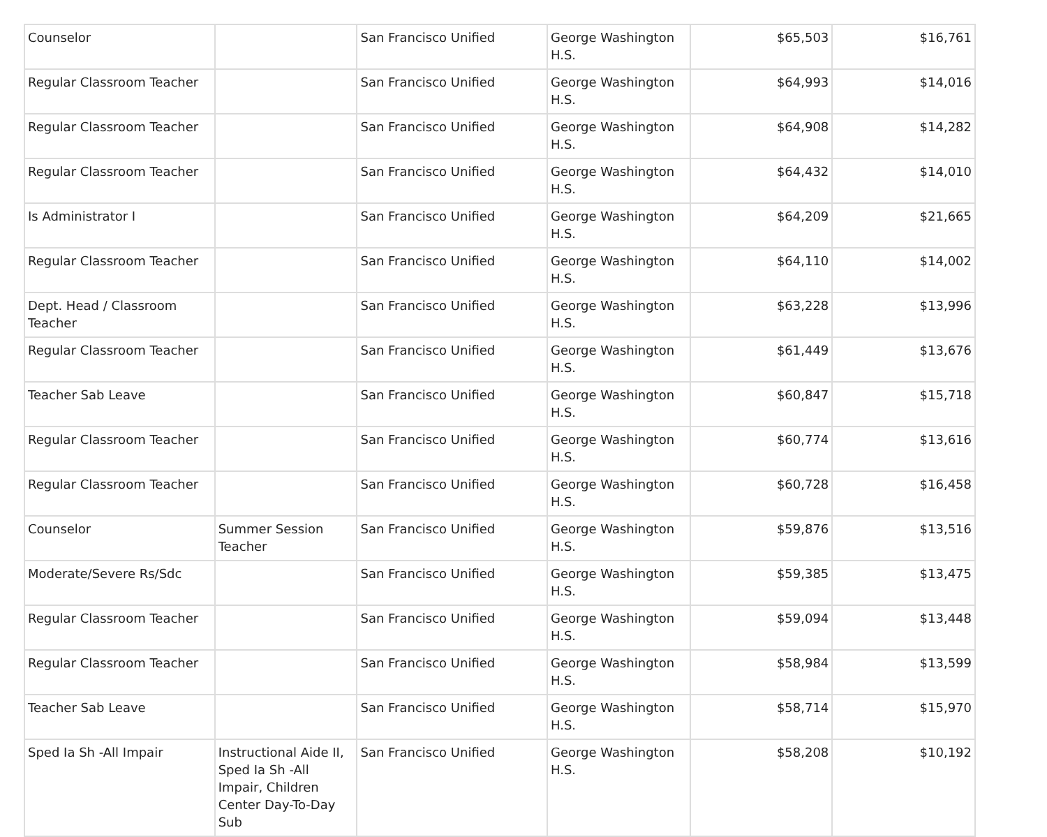| Counselor | | San Francisco Unified | George Washington H.S. | $65,503 | $16,761 |
| Regular Classroom Teacher | | San Francisco Unified | George Washington H.S. | $64,993 | $14,016 |
| Regular Classroom Teacher | | San Francisco Unified | George Washington H.S. | $64,908 | $14,282 |
| Regular Classroom Teacher | | San Francisco Unified | George Washington H.S. | $64,432 | $14,010 |
| Is Administrator I | | San Francisco Unified | George Washington H.S. | $64,209 | $21,665 |
| Regular Classroom Teacher | | San Francisco Unified | George Washington H.S. | $64,110 | $14,002 |
| Dept. Head / Classroom Teacher | | San Francisco Unified | George Washington H.S. | $63,228 | $13,996 |
| Regular Classroom Teacher | | San Francisco Unified | George Washington H.S. | $61,449 | $13,676 |
| Teacher Sab Leave | | San Francisco Unified | George Washington H.S. | $60,847 | $15,718 |
| Regular Classroom Teacher | | San Francisco Unified | George Washington H.S. | $60,774 | $13,616 |
| Regular Classroom Teacher | | San Francisco Unified | George Washington H.S. | $60,728 | $16,458 |
| Counselor | Summer Session Teacher | San Francisco Unified | George Washington H.S. | $59,876 | $13,516 |
| Moderate/Severe Rs/Sdc | | San Francisco Unified | George Washington H.S. | $59,385 | $13,475 |
| Regular Classroom Teacher | | San Francisco Unified | George Washington H.S. | $59,094 | $13,448 |
| Regular Classroom Teacher | | San Francisco Unified | George Washington H.S. | $58,984 | $13,599 |
| Teacher Sab Leave | | San Francisco Unified | George Washington H.S. | $58,714 | $15,970 |
| Sped Ia Sh -All Impair | Instructional Aide II, Sped Ia Sh -All Impair, Children Center Day-To-Day Sub | San Francisco Unified | George Washington H.S. | $58,208 | $10,192 |